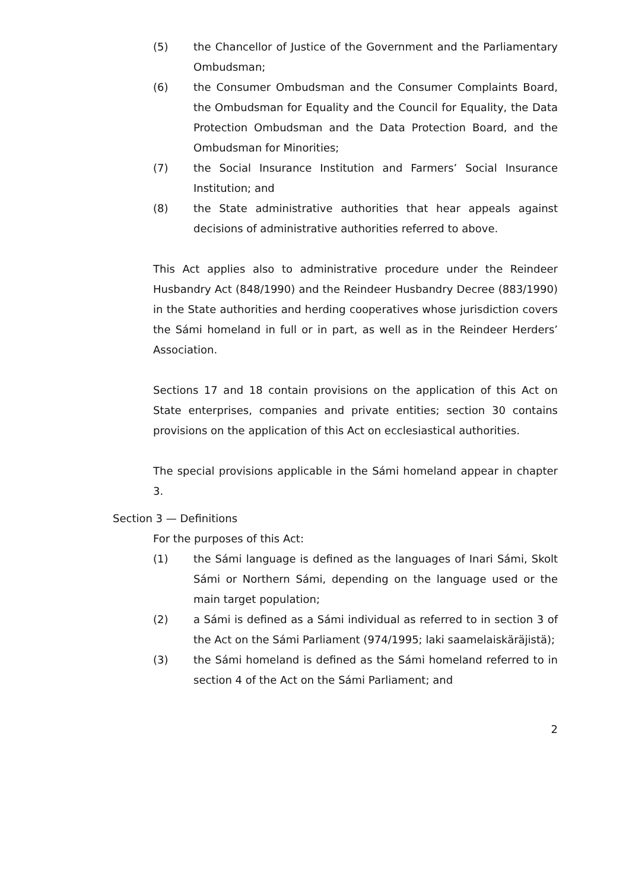(5) the Chancellor of Justice of the Government and the Parliamentary Ombudsman;
(6) the Consumer Ombudsman and the Consumer Complaints Board, the Ombudsman for Equality and the Council for Equality, the Data Protection Ombudsman and the Data Protection Board, and the Ombudsman for Minorities;
(7) the Social Insurance Institution and Farmers’ Social Insurance Institution; and
(8) the State administrative authorities that hear appeals against decisions of administrative authorities referred to above.
This Act applies also to administrative procedure under the Reindeer Husbandry Act (848/1990) and the Reindeer Husbandry Decree (883/1990) in the State authorities and herding cooperatives whose jurisdiction covers the Sámi homeland in full or in part, as well as in the Reindeer Herders’ Association.
Sections 17 and 18 contain provisions on the application of this Act on State enterprises, companies and private entities; section 30 contains provisions on the application of this Act on ecclesiastical authorities.
The special provisions applicable in the Sámi homeland appear in chapter 3.
Section 3 — Definitions
For the purposes of this Act:
(1) the Sámi language is defined as the languages of Inari Sámi, Skolt Sámi or Northern Sámi, depending on the language used or the main target population;
(2) a Sámi is defined as a Sámi individual as referred to in section 3 of the Act on the Sámi Parliament (974/1995; laki saamelaiskäräjistä);
(3) the Sámi homeland is defined as the Sámi homeland referred to in section 4 of the Act on the Sámi Parliament; and
2